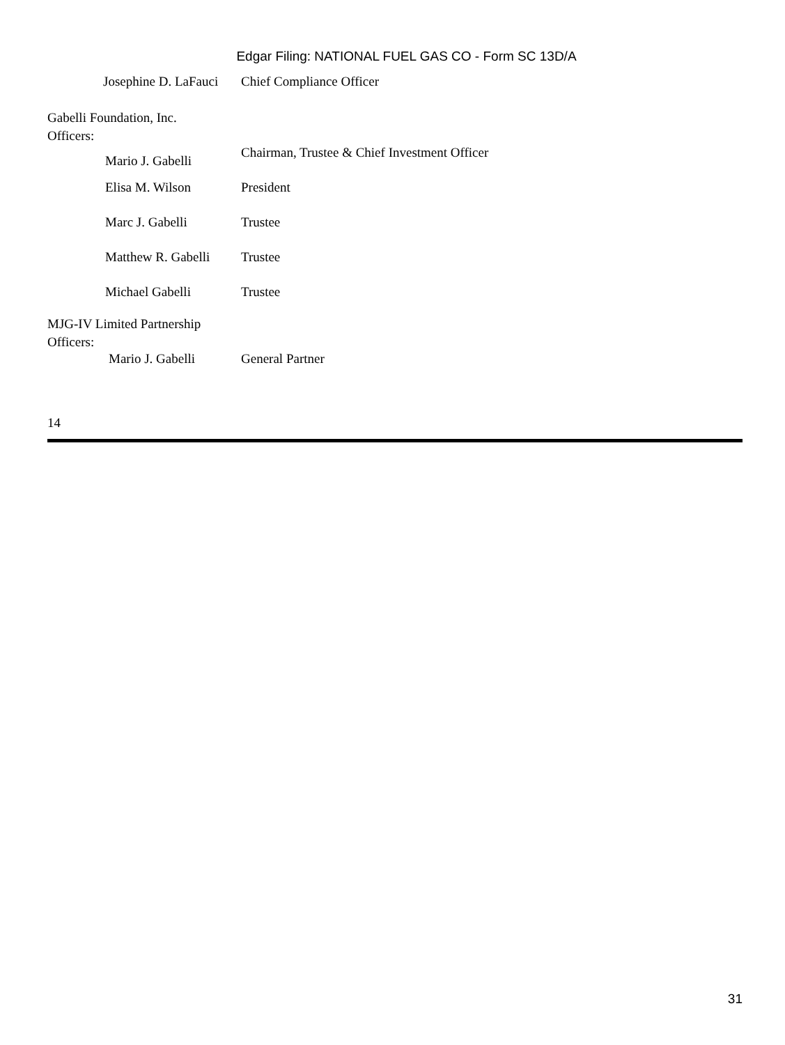Edgar Filing: NATIONAL FUEL GAS CO - Form SC 13D/A
| Josephine D. LaFauci | Chief Compliance Officer |
Gabelli Foundation, Inc.
Officers:
| Mario J. Gabelli | Chairman, Trustee & Chief Investment Officer |
| Elisa M. Wilson | President |
| Marc J. Gabelli | Trustee |
| Matthew R. Gabelli | Trustee |
| Michael Gabelli | Trustee |
MJG-IV Limited Partnership
Officers:
| Mario J. Gabelli | General Partner |
14
31